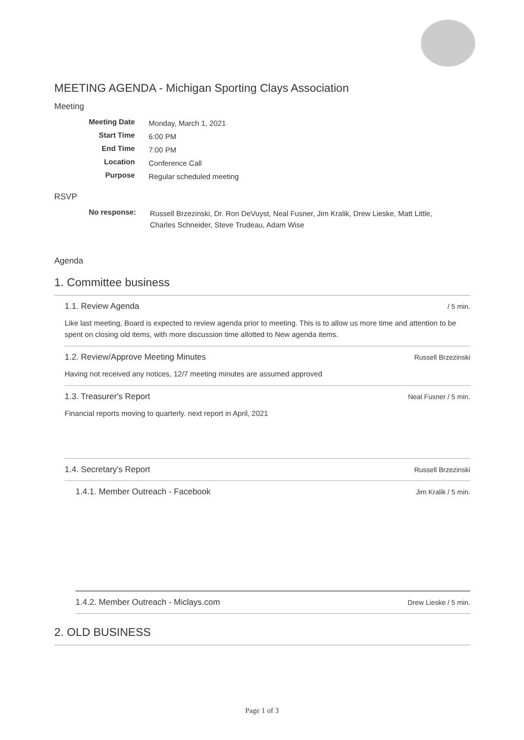MEETING AGENDA - Michigan Sporting Clays Association
Meeting
| Meeting Date | Monday, March 1, 2021 |
| Start Time | 6:00 PM |
| End Time | 7:00 PM |
| Location | Conference Call |
| Purpose | Regular scheduled meeting |
RSVP
| No response: | Russell Brzezinski, Dr. Ron DeVuyst, Neal Fusner, Jim Kralik, Drew Lieske, Matt Little, Charles Schneider, Steve Trudeau, Adam Wise |
Agenda
1. Committee business
1.1. Review Agenda / 5 min.
Like last meeting, Board is expected to review agenda prior to meeting. This is to allow us more time and attention to be spent on closing old items, with more discussion time allotted to New agenda items.
1.2. Review/Approve Meeting Minutes Russell Brzezinski
Having not received any notices, 12/7 meeting minutes are assumed approved
1.3. Treasurer's Report Neal Fusner / 5 min.
Financial reports moving to quarterly. next report in April, 2021
1.4. Secretary's Report Russell Brzezinski
1.4.1. Member Outreach - Facebook Jim Kralik / 5 min.
1.4.2. Member Outreach - Miclays.com Drew Lieske / 5 min.
2. OLD BUSINESS
Page 1 of 3